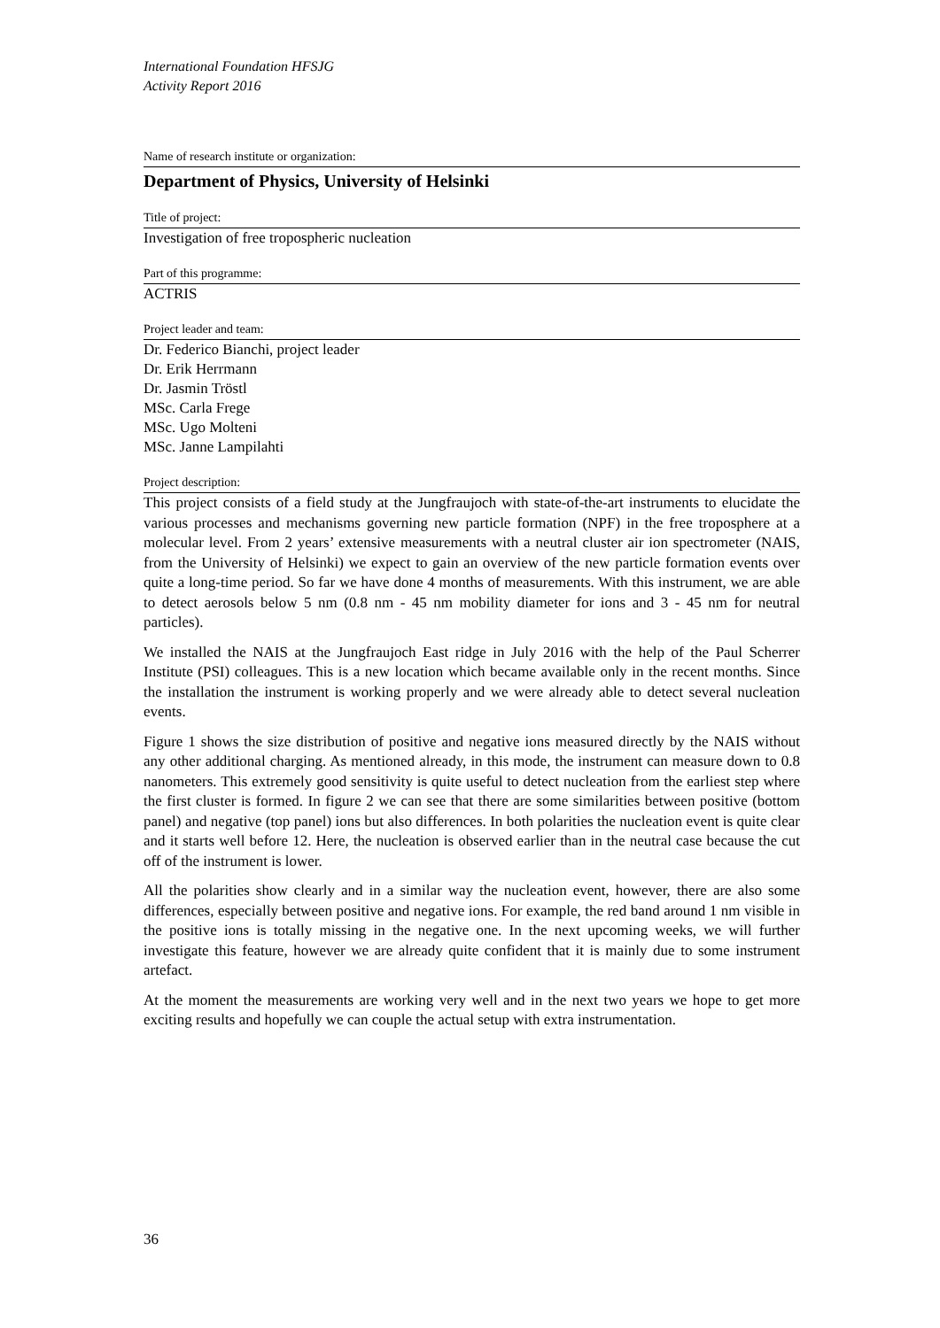International Foundation HFSJG
Activity Report 2016
Name of research institute or organization:
Department of Physics, University of Helsinki
Title of project:
Investigation of free tropospheric nucleation
Part of this programme:
ACTRIS
Project leader and team:
Dr. Federico Bianchi, project leader
Dr. Erik Herrmann
Dr. Jasmin Tröstl
MSc. Carla Frege
MSc. Ugo Molteni
MSc. Janne Lampilahti
Project description:
This project consists of a field study at the Jungfraujoch with state-of-the-art instruments to elucidate the various processes and mechanisms governing new particle formation (NPF) in the free troposphere at a molecular level. From 2 years’ extensive measurements with a neutral cluster air ion spectrometer (NAIS, from the University of Helsinki) we expect to gain an overview of the new particle formation events over quite a long-time period. So far we have done 4 months of measurements. With this instrument, we are able to detect aerosols below 5 nm (0.8 nm - 45 nm mobility diameter for ions and 3 - 45 nm for neutral particles).
We installed the NAIS at the Jungfraujoch East ridge in July 2016 with the help of the Paul Scherrer Institute (PSI) colleagues. This is a new location which became available only in the recent months. Since the installation the instrument is working properly and we were already able to detect several nucleation events.
Figure 1 shows the size distribution of positive and negative ions measured directly by the NAIS without any other additional charging. As mentioned already, in this mode, the instrument can measure down to 0.8 nanometers. This extremely good sensitivity is quite useful to detect nucleation from the earliest step where the first cluster is formed. In figure 2 we can see that there are some similarities between positive (bottom panel) and negative (top panel) ions but also differences. In both polarities the nucleation event is quite clear and it starts well before 12. Here, the nucleation is observed earlier than in the neutral case because the cut off of the instrument is lower.
All the polarities show clearly and in a similar way the nucleation event, however, there are also some differences, especially between positive and negative ions. For example, the red band around 1 nm visible in the positive ions is totally missing in the negative one. In the next upcoming weeks, we will further investigate this feature, however we are already quite confident that it is mainly due to some instrument artefact.
At the moment the measurements are working very well and in the next two years we hope to get more exciting results and hopefully we can couple the actual setup with extra instrumentation.
36